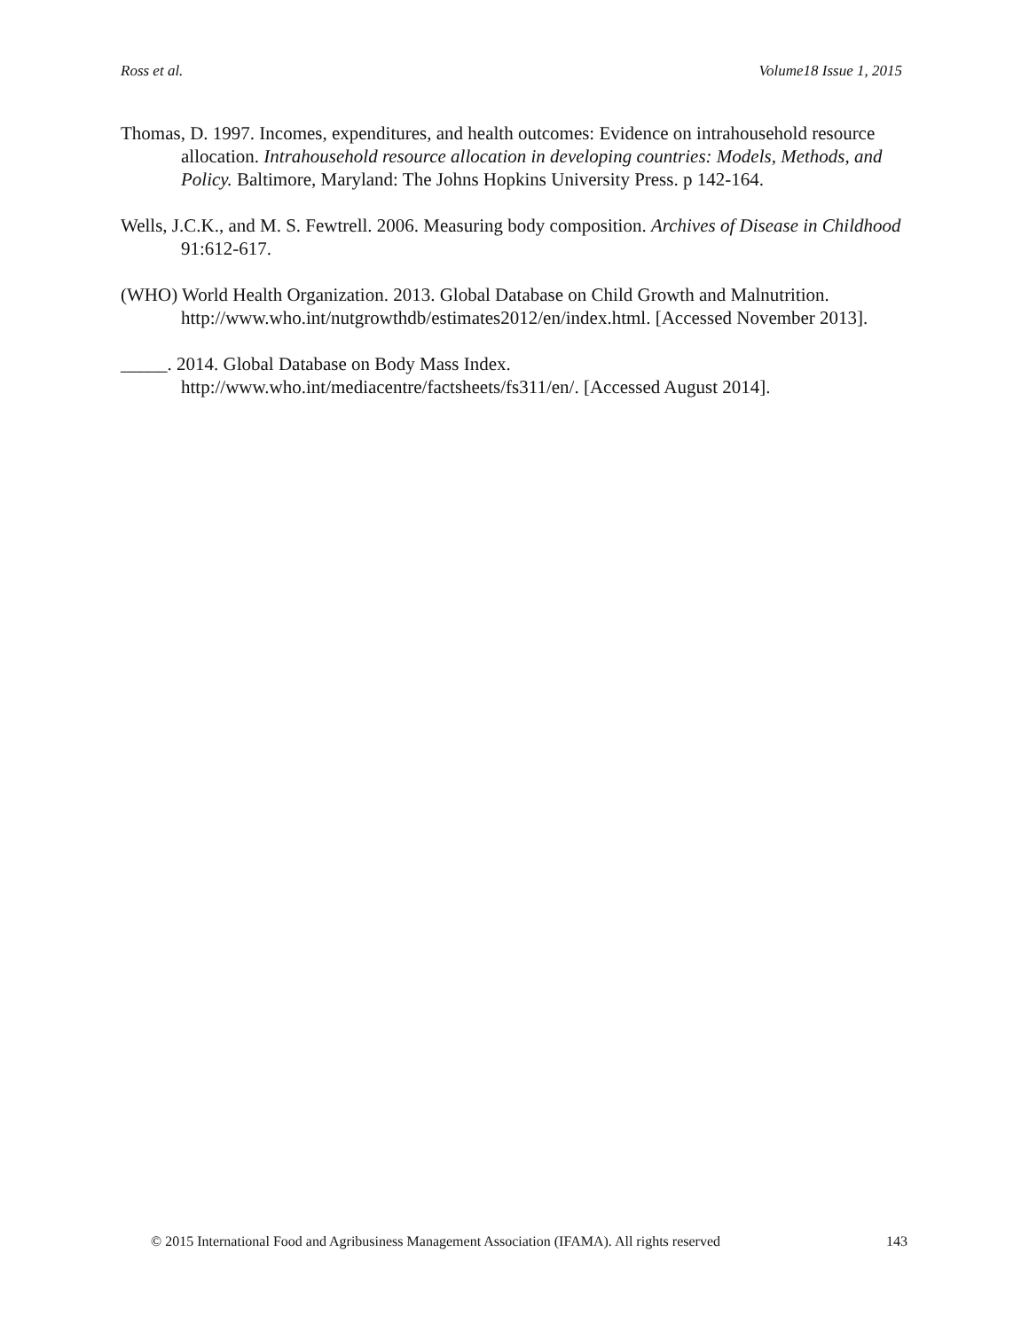Ross et al. Volume18 Issue 1, 2015
Thomas, D. 1997. Incomes, expenditures, and health outcomes: Evidence on intrahousehold resource allocation. Intrahousehold resource allocation in developing countries: Models, Methods, and Policy. Baltimore, Maryland: The Johns Hopkins University Press. p 142-164.
Wells, J.C.K., and M. S. Fewtrell. 2006. Measuring body composition. Archives of Disease in Childhood 91:612-617.
(WHO) World Health Organization. 2013. Global Database on Child Growth and Malnutrition. http://www.who.int/nutgrowthdb/estimates2012/en/index.html. [Accessed November 2013].
_____. 2014. Global Database on Body Mass Index. http://www.who.int/mediacentre/factsheets/fs311/en/. [Accessed August 2014].
© 2015 International Food and Agribusiness Management Association (IFAMA). All rights reserved 143